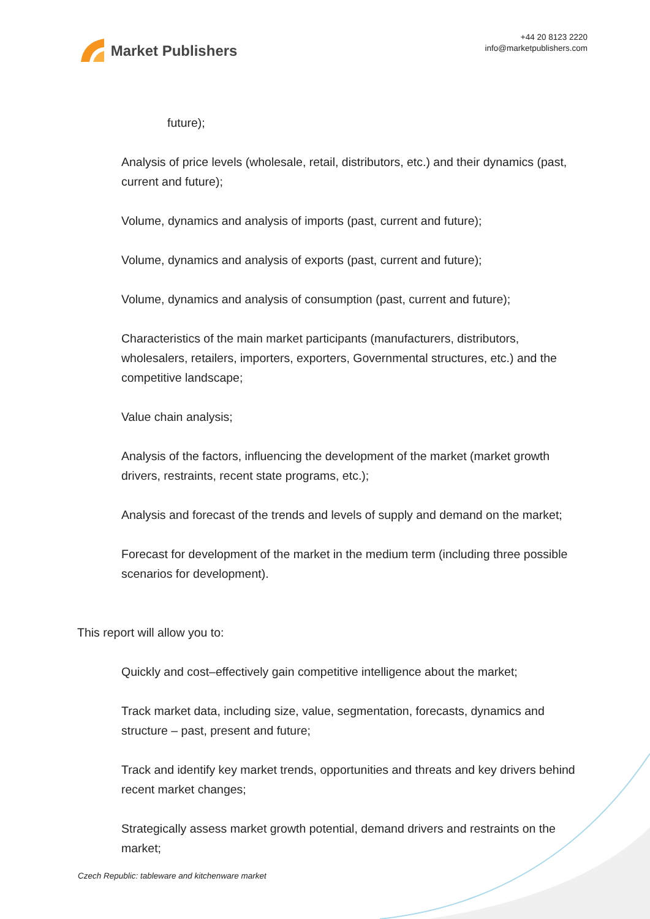Market Publishers
+44 20 8123 2220
info@marketpublishers.com
future);
Analysis of price levels (wholesale, retail, distributors, etc.) and their dynamics (past, current and future);
Volume, dynamics and analysis of imports (past, current and future);
Volume, dynamics and analysis of exports (past, current and future);
Volume, dynamics and analysis of consumption (past, current and future);
Characteristics of the main market participants (manufacturers, distributors, wholesalers, retailers, importers, exporters, Governmental structures, etc.) and the competitive landscape;
Value chain analysis;
Analysis of the factors, influencing the development of the market (market growth drivers, restraints, recent state programs, etc.);
Analysis and forecast of the trends and levels of supply and demand on the market;
Forecast for development of the market in the medium term (including three possible scenarios for development).
This report will allow you to:
Quickly and cost–effectively gain competitive intelligence about the market;
Track market data, including size, value, segmentation, forecasts, dynamics and structure – past, present and future;
Track and identify key market trends, opportunities and threats and key drivers behind recent market changes;
Strategically assess market growth potential, demand drivers and restraints on the market;
Czech Republic: tableware and kitchenware market